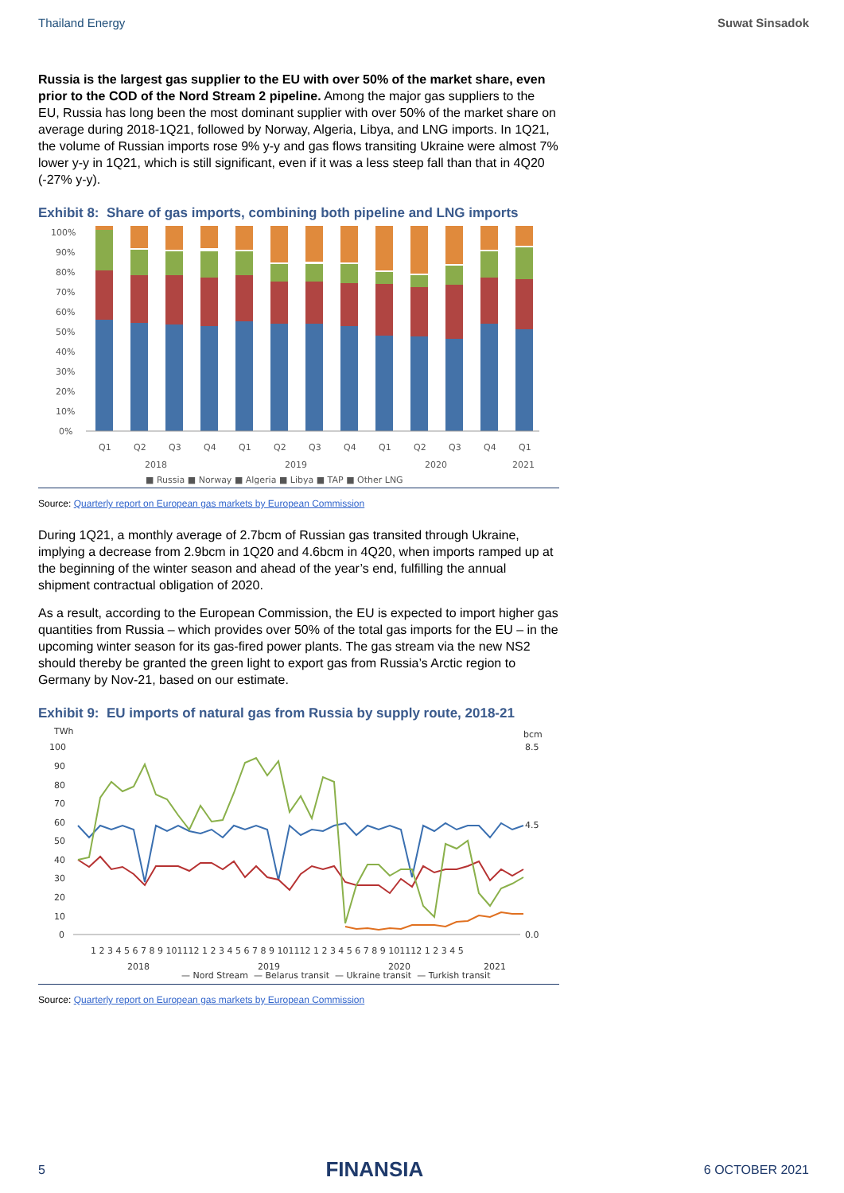Thailand Energy Suwat Sinsadok
Russia is the largest gas supplier to the EU with over 50% of the market share, even prior to the COD of the Nord Stream 2 pipeline. Among the major gas suppliers to the EU, Russia has long been the most dominant supplier with over 50% of the market share on average during 2018-1Q21, followed by Norway, Algeria, Libya, and LNG imports. In 1Q21, the volume of Russian imports rose 9% y-y and gas flows transiting Ukraine were almost 7% lower y-y in 1Q21, which is still significant, even if it was a less steep fall than that in 4Q20 (-27% y-y).
Exhibit 8: Share of gas imports, combining both pipeline and LNG imports
100%
90%
80%
70%
60%
50%
40%
30%
20%
10%
0%
Q1
Q2
Q3
Q4
Q1
Q2
Q3
Q4
Q1
Q2
Q3
Q4
Q1
2018
2019
2020
2021
■ Russia ■ Norway ■ Algeria ■ Libya ■ TAP ■ Other LNG
Source: Quarterly report on European gas markets by European Commission
During 1Q21, a monthly average of 2.7bcm of Russian gas transited through Ukraine, implying a decrease from 2.9bcm in 1Q20 and 4.6bcm in 4Q20, when imports ramped up at the beginning of the winter season and ahead of the year’s end, fulfilling the annual shipment contractual obligation of 2020.
As a result, according to the European Commission, the EU is expected to import higher gas quantities from Russia – which provides over 50% of the total gas imports for the EU – in the upcoming winter season for its gas-fired power plants. The gas stream via the new NS2 should thereby be granted the green light to export gas from Russia’s Arctic region to Germany by Nov-21, based on our estimate.
Exhibit 9: EU imports of natural gas from Russia by supply route, 2018-21
TWh
bcm
100
90
80
70
60
50
40
30
20
10
0
8.5
4.5
0.0
1 2 3 4 5 6 7 8 9 101112 1 2 3 4 5 6 7 8 9 101112 1 2 3 4 5 6 7 8 9 101112 1 2 3 4 5
2018
2019
2020
2021
— Nord Stream — Belarus transit — Ukraine transit — Turkish transit
Source: Quarterly report on European gas markets by European Commission
5
FINANSIA
6 OCTOBER 2021